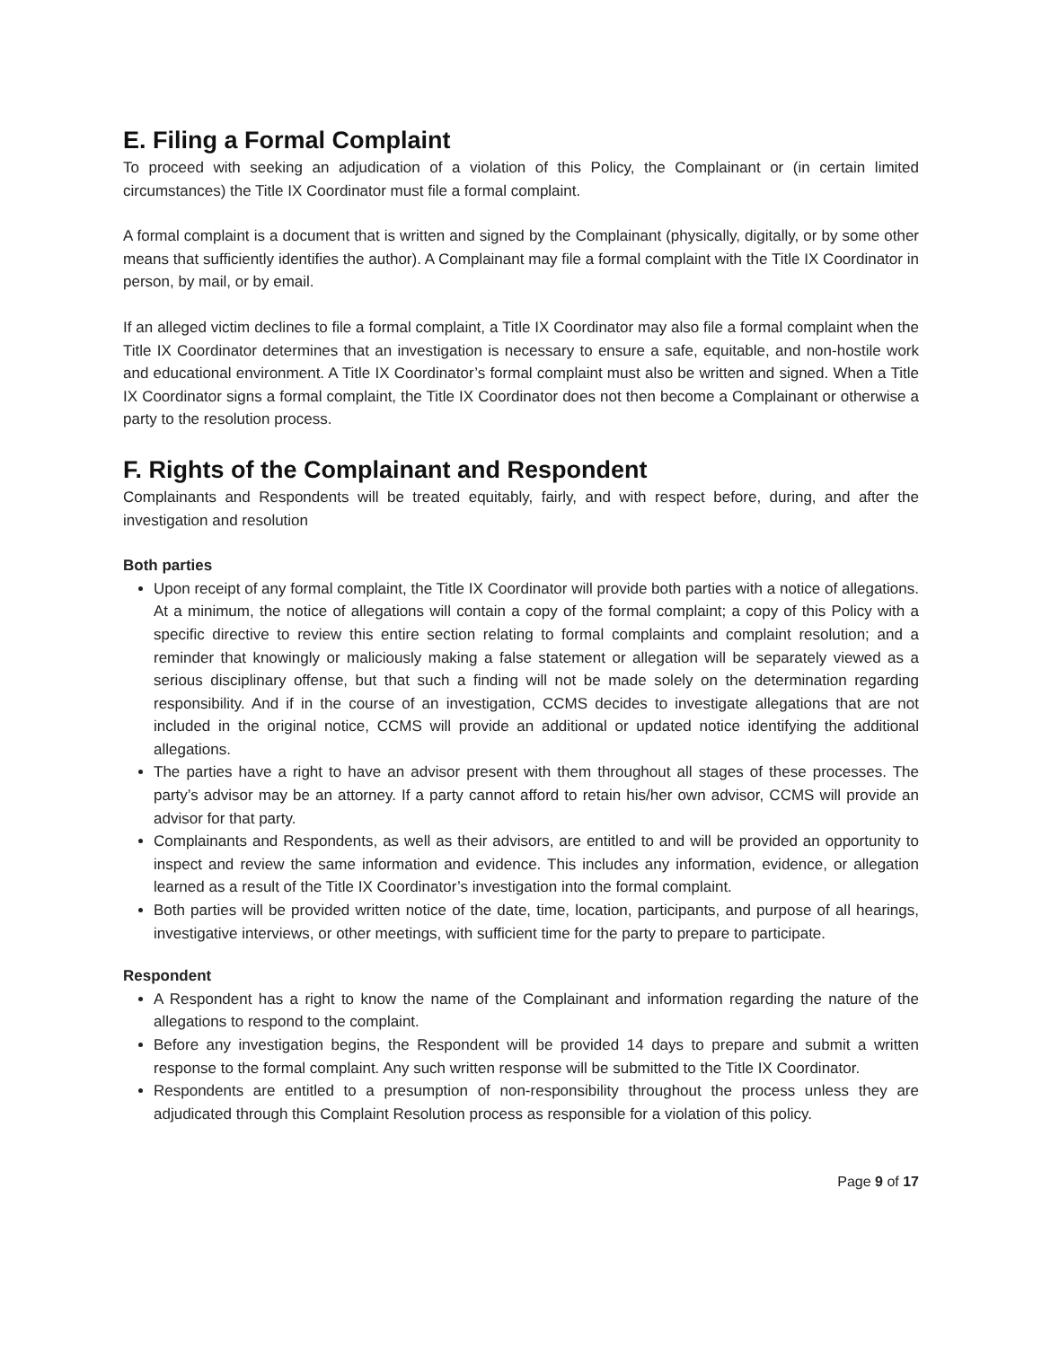E. Filing a Formal Complaint
To proceed with seeking an adjudication of a violation of this Policy, the Complainant or (in certain limited circumstances) the Title IX Coordinator must file a formal complaint.
A formal complaint is a document that is written and signed by the Complainant (physically, digitally, or by some other means that sufficiently identifies the author). A Complainant may file a formal complaint with the Title IX Coordinator in person, by mail, or by email.
If an alleged victim declines to file a formal complaint, a Title IX Coordinator may also file a formal complaint when the Title IX Coordinator determines that an investigation is necessary to ensure a safe, equitable, and non-hostile work and educational environment. A Title IX Coordinator’s formal complaint must also be written and signed. When a Title IX Coordinator signs a formal complaint, the Title IX Coordinator does not then become a Complainant or otherwise a party to the resolution process.
F. Rights of the Complainant and Respondent
Complainants and Respondents will be treated equitably, fairly, and with respect before, during, and after the investigation and resolution
Both parties
Upon receipt of any formal complaint, the Title IX Coordinator will provide both parties with a notice of allegations. At a minimum, the notice of allegations will contain a copy of the formal complaint; a copy of this Policy with a specific directive to review this entire section relating to formal complaints and complaint resolution; and a reminder that knowingly or maliciously making a false statement or allegation will be separately viewed as a serious disciplinary offense, but that such a finding will not be made solely on the determination regarding responsibility. And if in the course of an investigation, CCMS decides to investigate allegations that are not included in the original notice, CCMS will provide an additional or updated notice identifying the additional allegations.
The parties have a right to have an advisor present with them throughout all stages of these processes. The party’s advisor may be an attorney. If a party cannot afford to retain his/her own advisor, CCMS will provide an advisor for that party.
Complainants and Respondents, as well as their advisors, are entitled to and will be provided an opportunity to inspect and review the same information and evidence. This includes any information, evidence, or allegation learned as a result of the Title IX Coordinator’s investigation into the formal complaint.
Both parties will be provided written notice of the date, time, location, participants, and purpose of all hearings, investigative interviews, or other meetings, with sufficient time for the party to prepare to participate.
Respondent
A Respondent has a right to know the name of the Complainant and information regarding the nature of the allegations to respond to the complaint.
Before any investigation begins, the Respondent will be provided 14 days to prepare and submit a written response to the formal complaint. Any such written response will be submitted to the Title IX Coordinator.
Respondents are entitled to a presumption of non-responsibility throughout the process unless they are adjudicated through this Complaint Resolution process as responsible for a violation of this policy.
Page 9 of 17